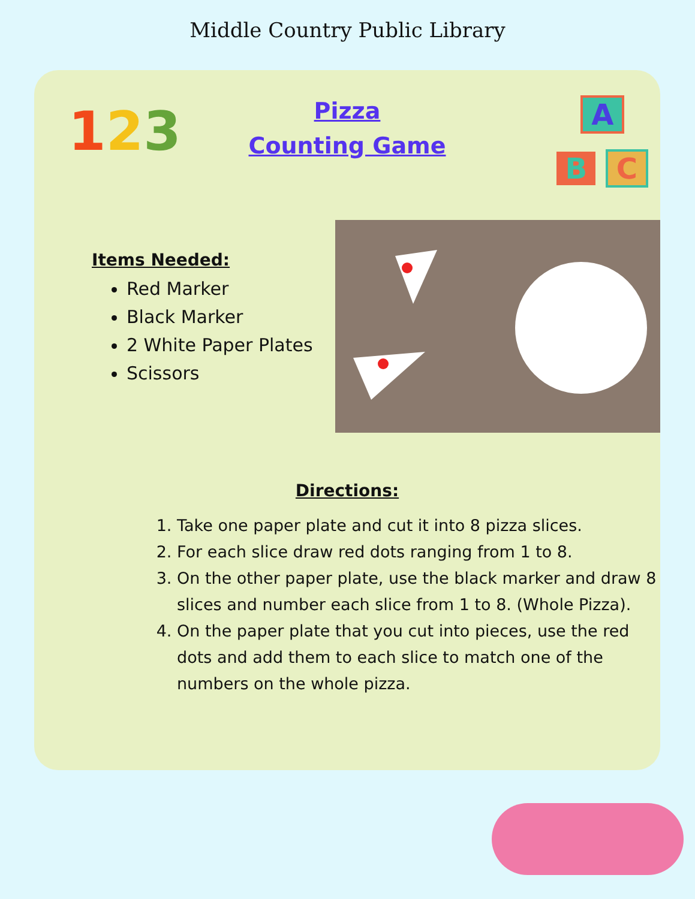Middle Country Public Library
123
A
B C
Pizza
Counting Game
Items Needed:
Red Marker
Black Marker
2 White Paper Plates
Scissors
Directions:
1. Take one paper plate and cut it into 8 pizza slices.
2. For each slice draw red dots ranging from 1 to 8.
3. On the other paper plate, use the black marker and draw 8 slices and number each slice from 1 to 8. (Whole Pizza).
4. On the paper plate that you cut into pieces, use the red dots and add them to each slice to match one of the numbers on the whole pizza.